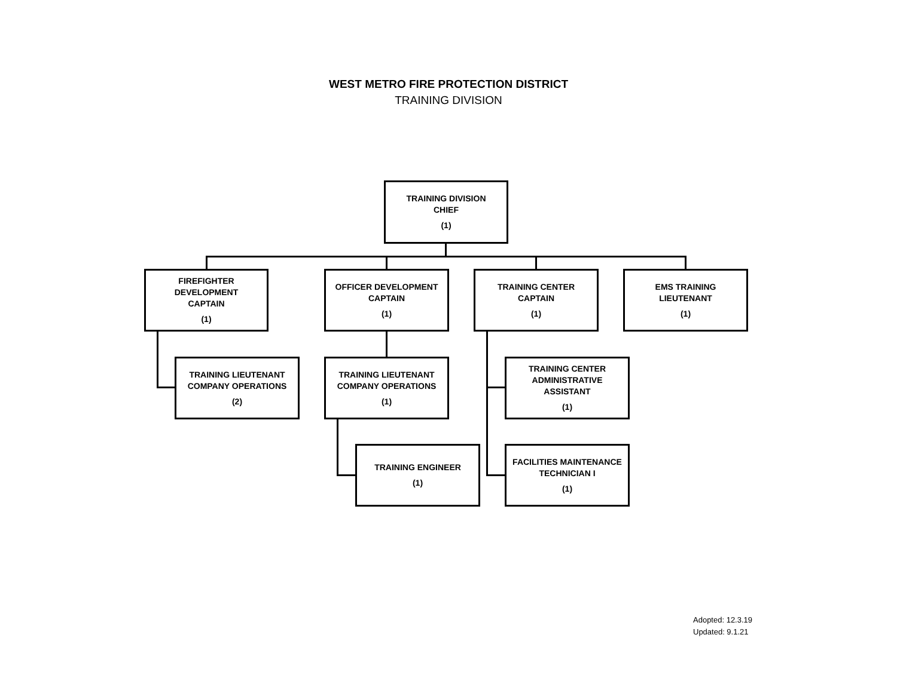WEST METRO FIRE PROTECTION DISTRICT
TRAINING DIVISION
TRAINING DIVISION
CHIEF
(1)
FIREFIGHTER DEVELOPMENT
CAPTAIN
(1)
OFFICER DEVELOPMENT
CAPTAIN
(1)
TRAINING CENTER
CAPTAIN
(1)
EMS TRAINING
LIEUTENANT
(1)
TRAINING LIEUTENANT
COMPANY OPERATIONS
(2)
TRAINING LIEUTENANT
COMPANY OPERATIONS
(1)
TRAINING CENTER
ADMINISTRATIVE
ASSISTANT
(1)
TRAINING ENGINEER
(1)
FACILITIES MAINTENANCE
TECHNICIAN I
(1)
Adopted: 12.3.19
Updated: 9.1.21